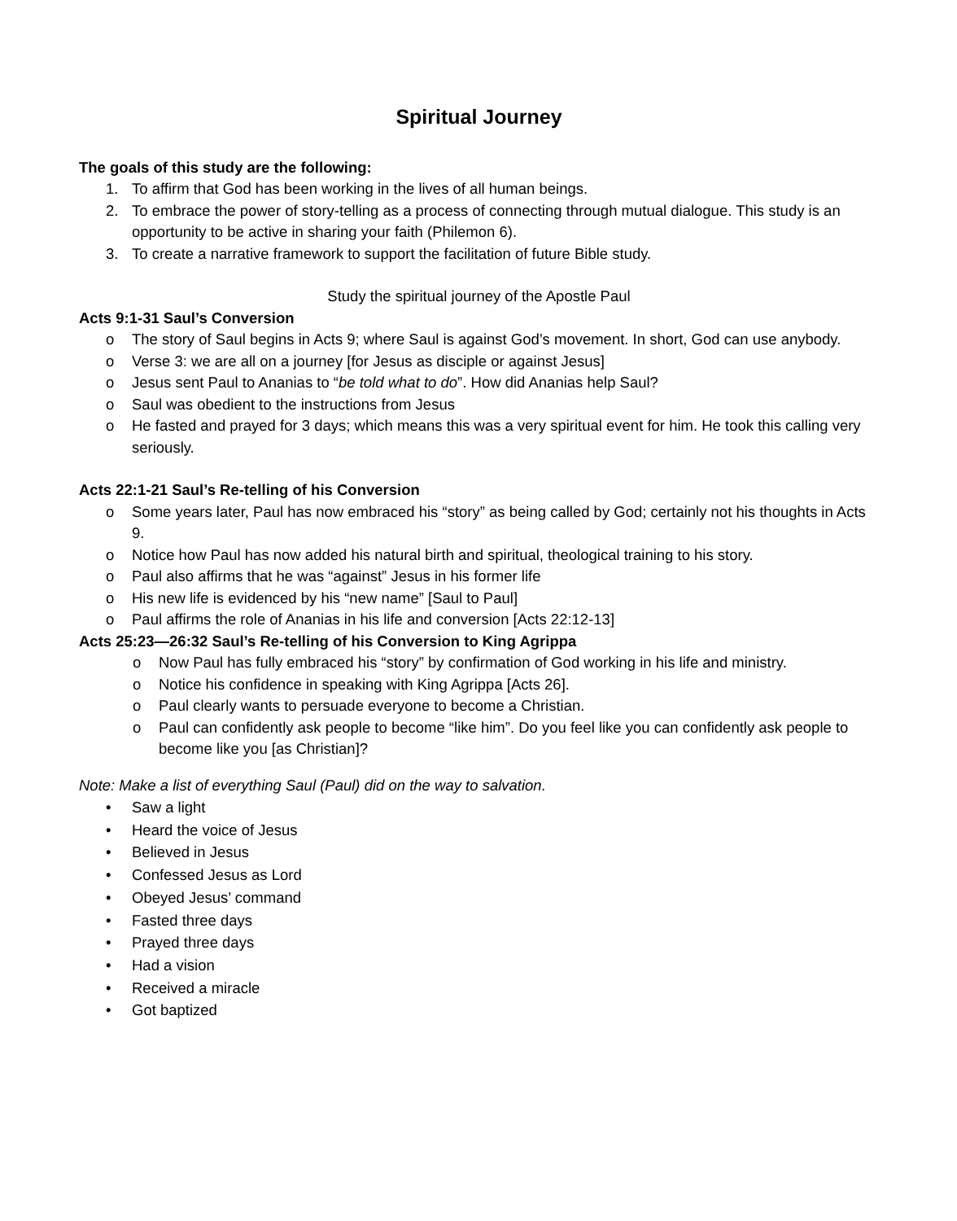Spiritual Journey
The goals of this study are the following:
1. To affirm that God has been working in the lives of all human beings.
2. To embrace the power of story-telling as a process of connecting through mutual dialogue. This study is an opportunity to be active in sharing your faith (Philemon 6).
3. To create a narrative framework to support the facilitation of future Bible study.
Study the spiritual journey of the Apostle Paul
Acts 9:1-31 Saul’s Conversion
o The story of Saul begins in Acts 9; where Saul is against God’s movement. In short, God can use anybody.
o Verse 3: we are all on a journey [for Jesus as disciple or against Jesus]
o Jesus sent Paul to Ananias to “be told what to do”. How did Ananias help Saul?
o Saul was obedient to the instructions from Jesus
o He fasted and prayed for 3 days; which means this was a very spiritual event for him. He took this calling very seriously.
Acts 22:1-21 Saul’s Re-telling of his Conversion
o Some years later, Paul has now embraced his “story” as being called by God; certainly not his thoughts in Acts 9.
o Notice how Paul has now added his natural birth and spiritual, theological training to his story.
o Paul also affirms that he was “against” Jesus in his former life
o His new life is evidenced by his “new name” [Saul to Paul]
o Paul affirms the role of Ananias in his life and conversion [Acts 22:12-13]
Acts 25:23—26:32 Saul’s Re-telling of his Conversion to King Agrippa
o Now Paul has fully embraced his “story” by confirmation of God working in his life and ministry.
o Notice his confidence in speaking with King Agrippa [Acts 26].
o Paul clearly wants to persuade everyone to become a Christian.
o Paul can confidently ask people to become “like him”. Do you feel like you can confidently ask people to become like you [as Christian]?
Note: Make a list of everything Saul (Paul) did on the way to salvation.
• Saw a light
• Heard the voice of Jesus
• Believed in Jesus
• Confessed Jesus as Lord
• Obeyed Jesus’ command
• Fasted three days
• Prayed three days
• Had a vision
• Received a miracle
• Got baptized